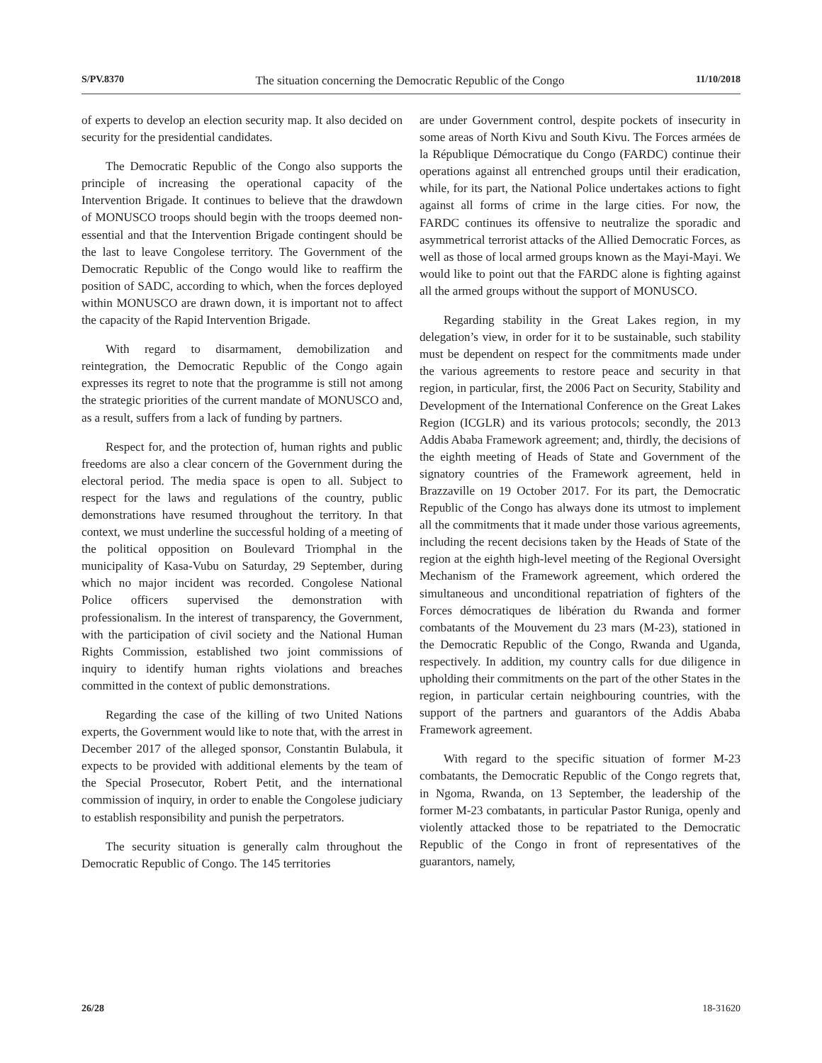S/PV.8370 The situation concerning the Democratic Republic of the Congo 11/10/2018
of experts to develop an election security map. It also decided on security for the presidential candidates.
The Democratic Republic of the Congo also supports the principle of increasing the operational capacity of the Intervention Brigade. It continues to believe that the drawdown of MONUSCO troops should begin with the troops deemed non-essential and that the Intervention Brigade contingent should be the last to leave Congolese territory. The Government of the Democratic Republic of the Congo would like to reaffirm the position of SADC, according to which, when the forces deployed within MONUSCO are drawn down, it is important not to affect the capacity of the Rapid Intervention Brigade.
With regard to disarmament, demobilization and reintegration, the Democratic Republic of the Congo again expresses its regret to note that the programme is still not among the strategic priorities of the current mandate of MONUSCO and, as a result, suffers from a lack of funding by partners.
Respect for, and the protection of, human rights and public freedoms are also a clear concern of the Government during the electoral period. The media space is open to all. Subject to respect for the laws and regulations of the country, public demonstrations have resumed throughout the territory. In that context, we must underline the successful holding of a meeting of the political opposition on Boulevard Triomphal in the municipality of Kasa-Vubu on Saturday, 29 September, during which no major incident was recorded. Congolese National Police officers supervised the demonstration with professionalism. In the interest of transparency, the Government, with the participation of civil society and the National Human Rights Commission, established two joint commissions of inquiry to identify human rights violations and breaches committed in the context of public demonstrations.
Regarding the case of the killing of two United Nations experts, the Government would like to note that, with the arrest in December 2017 of the alleged sponsor, Constantin Bulabula, it expects to be provided with additional elements by the team of the Special Prosecutor, Robert Petit, and the international commission of inquiry, in order to enable the Congolese judiciary to establish responsibility and punish the perpetrators.
The security situation is generally calm throughout the Democratic Republic of Congo. The 145 territories
are under Government control, despite pockets of insecurity in some areas of North Kivu and South Kivu. The Forces armées de la République Démocratique du Congo (FARDC) continue their operations against all entrenched groups until their eradication, while, for its part, the National Police undertakes actions to fight against all forms of crime in the large cities. For now, the FARDC continues its offensive to neutralize the sporadic and asymmetrical terrorist attacks of the Allied Democratic Forces, as well as those of local armed groups known as the Mayi-Mayi. We would like to point out that the FARDC alone is fighting against all the armed groups without the support of MONUSCO.
Regarding stability in the Great Lakes region, in my delegation’s view, in order for it to be sustainable, such stability must be dependent on respect for the commitments made under the various agreements to restore peace and security in that region, in particular, first, the 2006 Pact on Security, Stability and Development of the International Conference on the Great Lakes Region (ICGLR) and its various protocols; secondly, the 2013 Addis Ababa Framework agreement; and, thirdly, the decisions of the eighth meeting of Heads of State and Government of the signatory countries of the Framework agreement, held in Brazzaville on 19 October 2017. For its part, the Democratic Republic of the Congo has always done its utmost to implement all the commitments that it made under those various agreements, including the recent decisions taken by the Heads of State of the region at the eighth high-level meeting of the Regional Oversight Mechanism of the Framework agreement, which ordered the simultaneous and unconditional repatriation of fighters of the Forces démocratiques de libération du Rwanda and former combatants of the Mouvement du 23 mars (M-23), stationed in the Democratic Republic of the Congo, Rwanda and Uganda, respectively. In addition, my country calls for due diligence in upholding their commitments on the part of the other States in the region, in particular certain neighbouring countries, with the support of the partners and guarantors of the Addis Ababa Framework agreement.
With regard to the specific situation of former M-23 combatants, the Democratic Republic of the Congo regrets that, in Ngoma, Rwanda, on 13 September, the leadership of the former M-23 combatants, in particular Pastor Runiga, openly and violently attacked those to be repatriated to the Democratic Republic of the Congo in front of representatives of the guarantors, namely,
26/28 18-31620